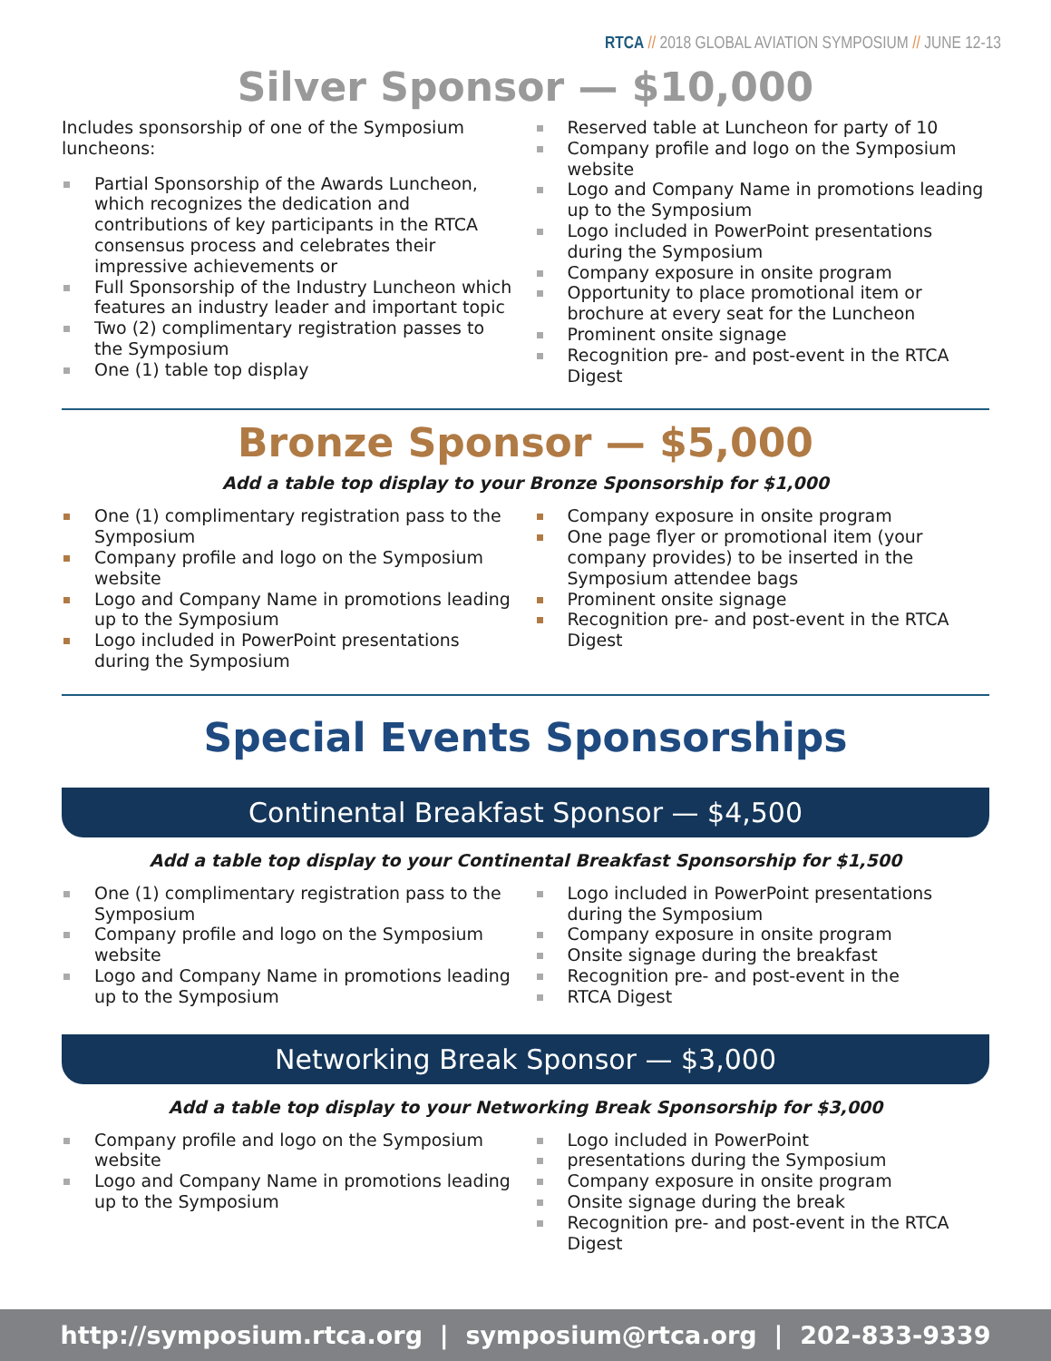RTCA // 2018 GLOBAL AVIATION SYMPOSIUM // JUNE 12-13
Silver Sponsor — $10,000
Includes sponsorship of one of the Symposium luncheons:
Partial Sponsorship of the Awards Luncheon, which recognizes the dedication and contributions of key participants in the RTCA consensus process and celebrates their impressive achievements or
Full Sponsorship of the Industry Luncheon which features an industry leader and important topic
Two (2) complimentary registration passes to the Symposium
One (1) table top display
Reserved table at Luncheon for party of 10
Company profile and logo on the Symposium website
Logo and Company Name in promotions leading up to the Symposium
Logo included in PowerPoint presentations during the Symposium
Company exposure in onsite program
Opportunity to place promotional item or brochure at every seat for the Luncheon
Prominent onsite signage
Recognition pre- and post-event in the RTCA Digest
Bronze Sponsor — $5,000
Add a table top display to your Bronze Sponsorship for $1,000
One (1) complimentary registration pass to the Symposium
Company profile and logo on the Symposium website
Logo and Company Name in promotions leading up to the Symposium
Logo included in PowerPoint presentations during the Symposium
Company exposure in onsite program
One page flyer or promotional item (your company provides) to be inserted in the Symposium attendee bags
Prominent onsite signage
Recognition pre- and post-event in the RTCA Digest
Special Events Sponsorships
Continental Breakfast Sponsor — $4,500
Add a table top display to your Continental Breakfast Sponsorship for $1,500
One (1) complimentary registration pass to the Symposium
Company profile and logo on the Symposium website
Logo and Company Name in promotions leading up to the Symposium
Logo included in PowerPoint presentations during the Symposium
Company exposure in onsite program
Onsite signage during the breakfast
Recognition pre- and post-event in the
RTCA Digest
Networking Break Sponsor — $3,000
Add a table top display to your Networking Break Sponsorship for $3,000
Company profile and logo on the Symposium website
Logo and Company Name in promotions leading up to the Symposium
Logo included in PowerPoint
presentations during the Symposium
Company exposure in onsite program
Onsite signage during the break
Recognition pre- and post-event in the RTCA Digest
http://symposium.rtca.org | symposium@rtca.org | 202-833-9339